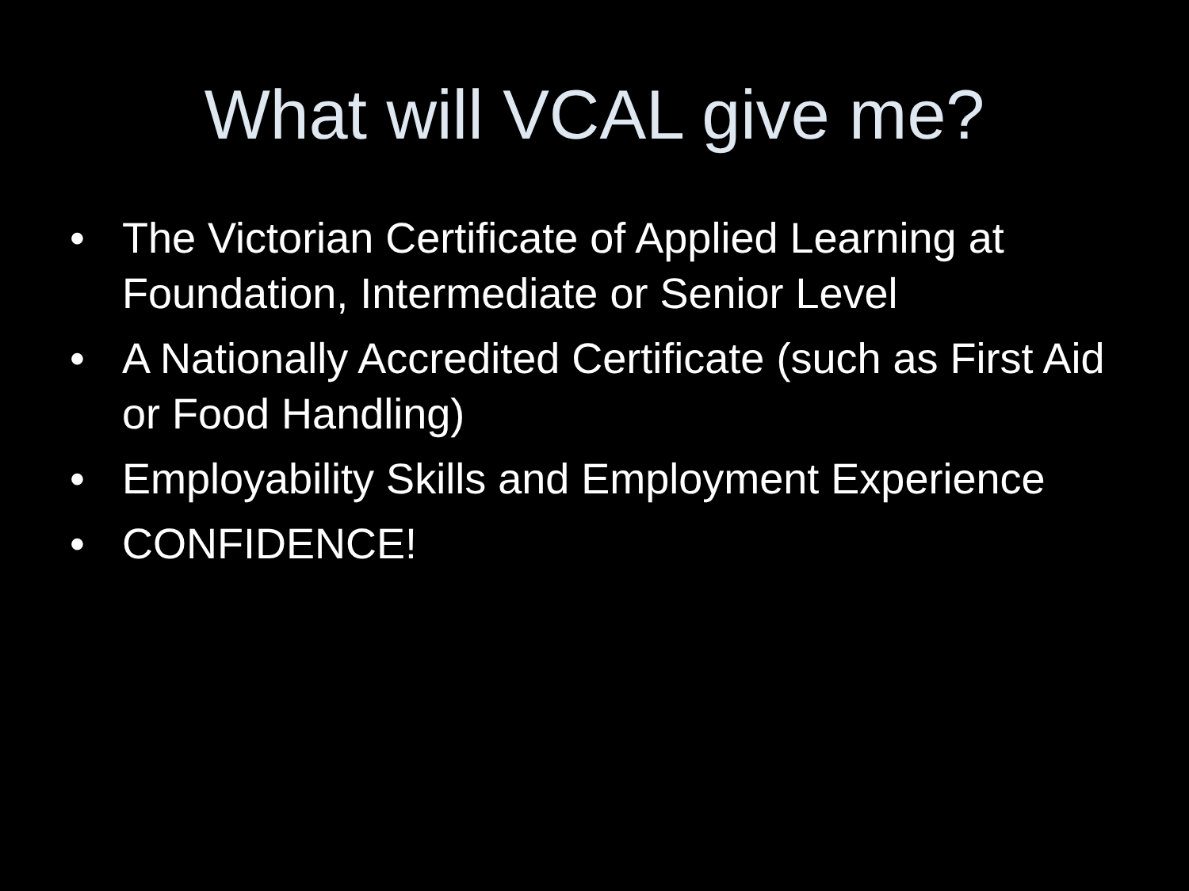What will VCAL give me?
• The Victorian Certificate of Applied Learning at Foundation, Intermediate or Senior Level
• A Nationally Accredited Certificate (such as First Aid or Food Handling)
• Employability Skills and Employment Experience
• CONFIDENCE!